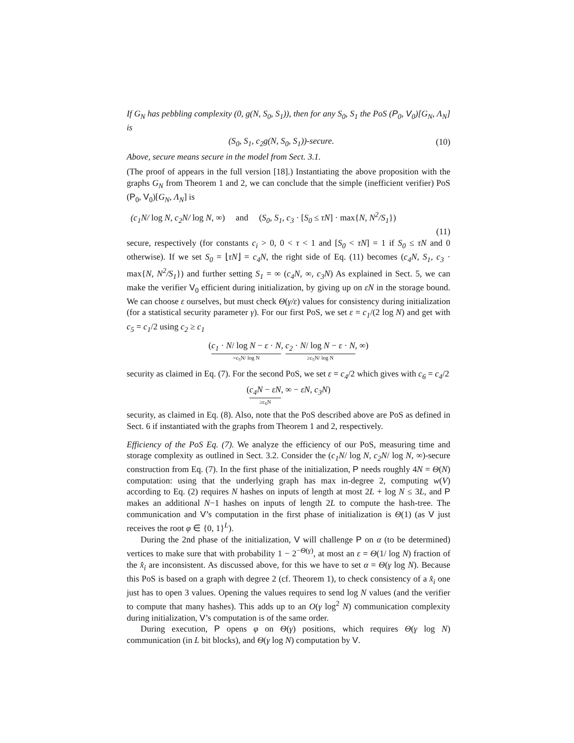If G<sub>N</sub> has pebbling complexity (0, g(N, S<sub>0</sub>, S<sub>1</sub>)), then for any S<sub>0</sub>, S<sub>1</sub> the PoS (P<sub>0</sub>, V<sub>0</sub>)[G<sub>N</sub>, Λ<sub>N</sub>] is
(S<sub>0</sub>, S<sub>1</sub>, c<sub>2</sub>g(N, S<sub>0</sub>, S<sub>1</sub>))-secure. (10)
Above, secure means secure in the model from Sect. 3.1.
(The proof of appears in the full version [18].) Instantiating the above proposition with the graphs G<sub>N</sub> from Theorem 1 and 2, we can conclude that the simple (inefficient verifier) PoS (P<sub>0</sub>, V<sub>0</sub>)[G<sub>N</sub>, Λ<sub>N</sub>] is
(c<sub>1</sub>N/ log N, c<sub>2</sub>N/ log N, ∞) and (S<sub>0</sub>, S<sub>1</sub>, c<sub>3</sub> · [S<sub>0</sub> ≤ τN] · max{N, N<sup>2</sup>/S<sub>1</sub>})
(11)
secure, respectively (for constants c<sub>i</sub> > 0, 0 < τ < 1 and [S<sub>0</sub> < τN] = 1 if S<sub>0</sub> ≤ τN and 0 otherwise). If we set S<sub>0</sub> = ⌊τN⌋ = c<sub>4</sub>N, the right side of Eq. (11) becomes (c<sub>4</sub>N, S<sub>1</sub>, c<sub>3</sub> · max{N, N<sup>2</sup>/S<sub>1</sub>}) and further setting S<sub>1</sub> = ∞ (c<sub>4</sub>N, ∞, c<sub>3</sub>N) As explained in Sect. 5, we can make the verifier V<sub>0</sub> efficient during initialization, by giving up on εN in the storage bound. We can choose ε ourselves, but must check Θ(γ/ε) values for consistency during initialization (for a statistical security parameter γ). For our first PoS, we set ε = c<sub>1</sub>/(2 log N) and get with c<sub>5</sub> = c<sub>1</sub>/2 using c<sub>2</sub> ≥ c<sub>1</sub>
(c<sub>1</sub> · N/ log N − ε · N =c<sub>5</sub>N/ log N, c<sub>2</sub> · N/ log N − ε · N ≥c<sub>5</sub>N/ log N, ∞)
security as claimed in Eq. (7). For the second PoS, we set ε = c<sub>4</sub>/2 which gives with c<sub>6</sub> = c<sub>4</sub>/2
(c<sub>4</sub>N − εN ≥c<sub>6</sub>N, ∞ − εN, c<sub>3</sub>N)
security, as claimed in Eq. (8). Also, note that the PoS described above are PoS as defined in Sect. 6 if instantiated with the graphs from Theorem 1 and 2, respectively.
Efficiency of the PoS Eq. (7). We analyze the efficiency of our PoS, measuring time and storage complexity as outlined in Sect. 3.2. Consider the (c<sub>1</sub>N/ log N, c<sub>2</sub>N/ log N, ∞)-secure construction from Eq. (7). In the first phase of the initialization, P needs roughly 4N = Θ(N) computation: using that the underlying graph has max in-degree 2, computing w(V) according to Eq. (2) requires N hashes on inputs of length at most 2L + log N ≤ 3L, and P makes an additional N−1 hashes on inputs of length 2L to compute the hash-tree. The communication and V’s computation in the first phase of initialization is Θ(1) (as V just receives the root φ ∈ {0, 1}<sup>L</sup>).
During the 2nd phase of the initialization, V will challenge P on α (to be determined) vertices to make sure that with probability 1 − 2<sup>−Θ(γ)</sup>, at most an ε = Θ(1/ log N) fraction of the x̂<sub>i</sub> are inconsistent. As discussed above, for this we have to set α = Θ(γ log N). Because this PoS is based on a graph with degree 2 (cf. Theorem 1), to check consistency of a x̂<sub>i</sub> one just has to open 3 values. Opening the values requires to send log N values (and the verifier to compute that many hashes). This adds up to an O(γ log<sup>2</sup> N) communication complexity during initialization, V’s computation is of the same order.
During execution, P opens φ on Θ(γ) positions, which requires Θ(γ log N) communication (in L bit blocks), and Θ(γ log N) computation by V.